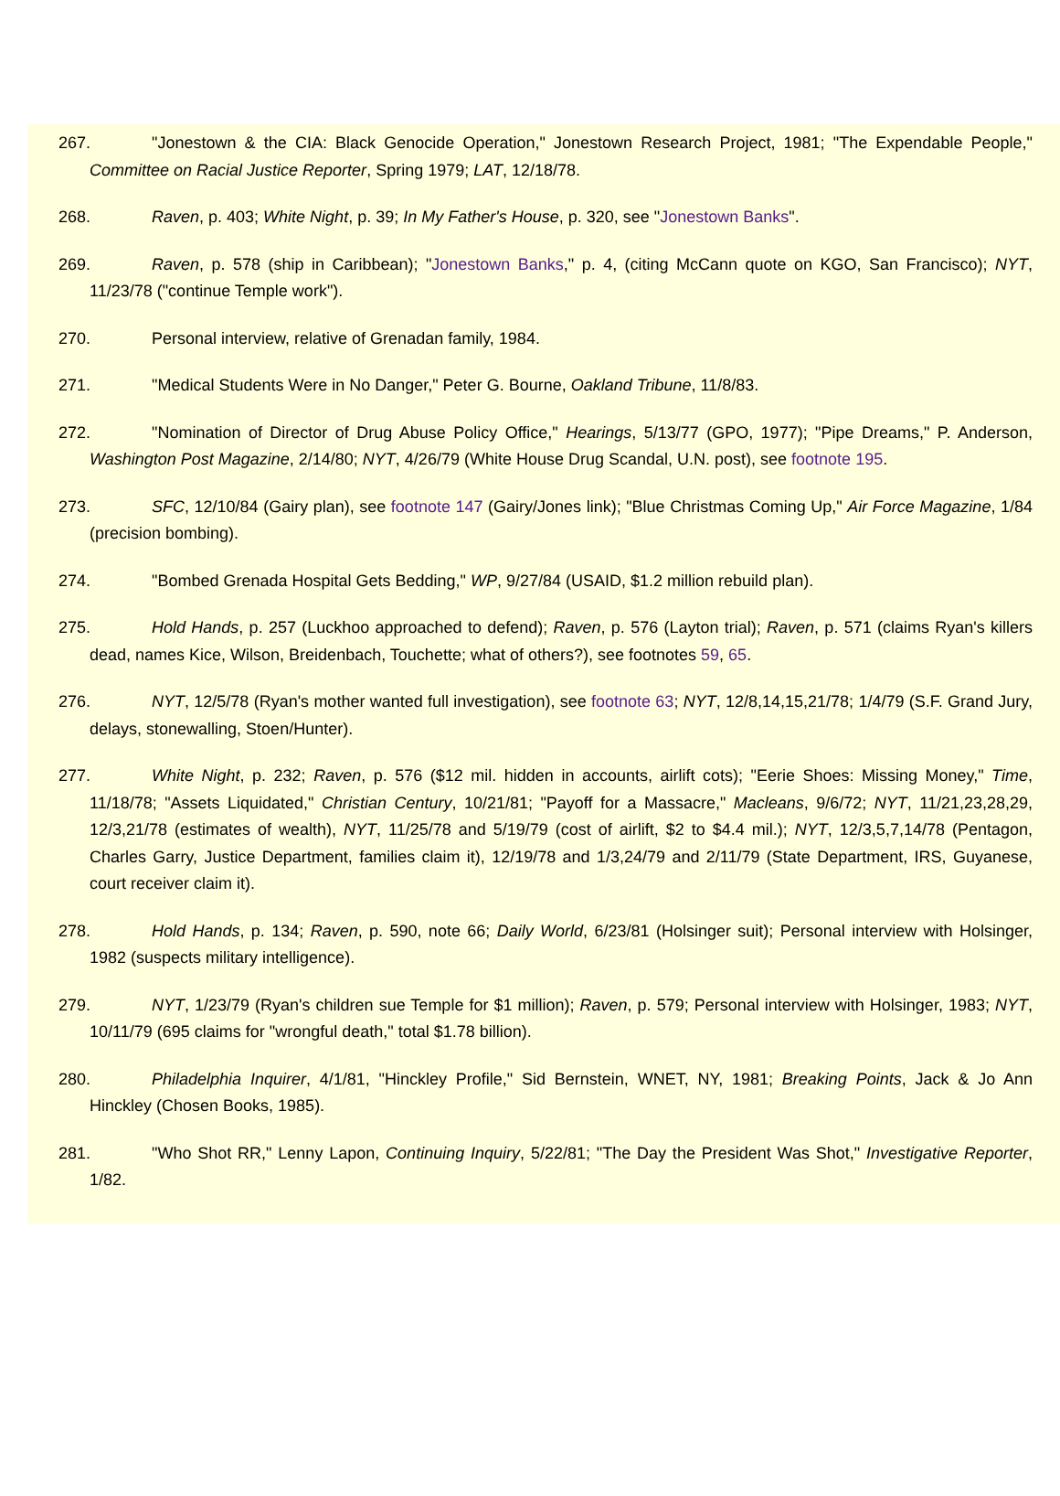267. "Jonestown & the CIA: Black Genocide Operation," Jonestown Research Project, 1981; "The Expendable People," Committee on Racial Justice Reporter, Spring 1979; LAT, 12/18/78.
268. Raven, p. 403; White Night, p. 39; In My Father's House, p. 320, see "Jonestown Banks".
269. Raven, p. 578 (ship in Caribbean); "Jonestown Banks," p. 4, (citing McCann quote on KGO, San Francisco); NYT, 11/23/78 ("continue Temple work").
270. Personal interview, relative of Grenadan family, 1984.
271. "Medical Students Were in No Danger," Peter G. Bourne, Oakland Tribune, 11/8/83.
272. "Nomination of Director of Drug Abuse Policy Office," Hearings, 5/13/77 (GPO, 1977); "Pipe Dreams," P. Anderson, Washington Post Magazine, 2/14/80; NYT, 4/26/79 (White House Drug Scandal, U.N. post), see footnote 195.
273. SFC, 12/10/84 (Gairy plan), see footnote 147 (Gairy/Jones link); "Blue Christmas Coming Up," Air Force Magazine, 1/84 (precision bombing).
274. "Bombed Grenada Hospital Gets Bedding," WP, 9/27/84 (USAID, $1.2 million rebuild plan).
275. Hold Hands, p. 257 (Luckhoo approached to defend); Raven, p. 576 (Layton trial); Raven, p. 571 (claims Ryan's killers dead, names Kice, Wilson, Breidenbach, Touchette; what of others?), see footnotes 59, 65.
276. NYT, 12/5/78 (Ryan's mother wanted full investigation), see footnote 63; NYT, 12/8,14,15,21/78; 1/4/79 (S.F. Grand Jury, delays, stonewalling, Stoen/Hunter).
277. White Night, p. 232; Raven, p. 576 ($12 mil. hidden in accounts, airlift cots); "Eerie Shoes: Missing Money," Time, 11/18/78; "Assets Liquidated," Christian Century, 10/21/81; "Payoff for a Massacre," Macleans, 9/6/72; NYT, 11/21,23,28,29, 12/3,21/78 (estimates of wealth), NYT, 11/25/78 and 5/19/79 (cost of airlift, $2 to $4.4 mil.); NYT, 12/3,5,7,14/78 (Pentagon, Charles Garry, Justice Department, families claim it), 12/19/78 and 1/3,24/79 and 2/11/79 (State Department, IRS, Guyanese, court receiver claim it).
278. Hold Hands, p. 134; Raven, p. 590, note 66; Daily World, 6/23/81 (Holsinger suit); Personal interview with Holsinger, 1982 (suspects military intelligence).
279. NYT, 1/23/79 (Ryan's children sue Temple for $1 million); Raven, p. 579; Personal interview with Holsinger, 1983; NYT, 10/11/79 (695 claims for "wrongful death," total $1.78 billion).
280. Philadelphia Inquirer, 4/1/81, "Hinckley Profile," Sid Bernstein, WNET, NY, 1981; Breaking Points, Jack & Jo Ann Hinckley (Chosen Books, 1985).
281. "Who Shot RR," Lenny Lapon, Continuing Inquiry, 5/22/81; "The Day the President Was Shot," Investigative Reporter, 1/82.